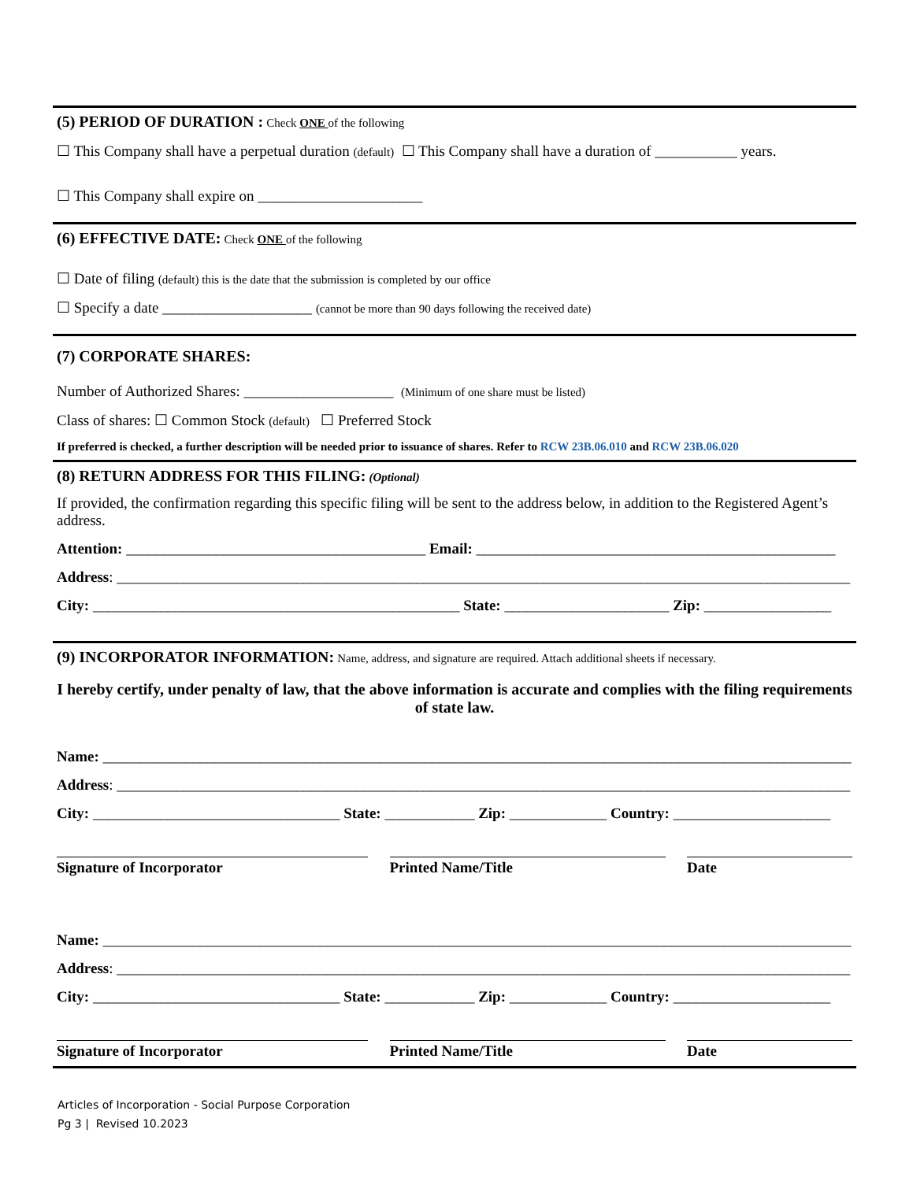(5) PERIOD OF DURATION : Check ONE of the following
☐ This Company shall have a perpetual duration (default) ☐ This Company shall have a duration of ___________ years.
☐ This Company shall expire on ______________________
(6) EFFECTIVE DATE: Check ONE of the following
☐ Date of filing (default) this is the date that the submission is completed by our office
☐ Specify a date ____________________ (cannot be more than 90 days following the received date)
(7) CORPORATE SHARES:
Number of Authorized Shares: ____________________ (Minimum of one share must be listed)
Class of shares: ☐ Common Stock (default) ☐ Preferred Stock
If preferred is checked, a further description will be needed prior to issuance of shares. Refer to RCW 23B.06.010 and RCW 23B.06.020
(8) RETURN ADDRESS FOR THIS FILING: (Optional)
If provided, the confirmation regarding this specific filing will be sent to the address below, in addition to the Registered Agent’s address.
Attention: ________________________________________ Email: ________________________________________________
Address: __________________________________________________________________________________________________
City: _________________________________________________ State: ______________________ Zip: _________________
(9) INCORPORATOR INFORMATION: Name, address, and signature are required. Attach additional sheets if necessary.
I hereby certify, under penalty of law, that the above information is accurate and complies with the filing requirements of state law.
Name: ____________________________________________________________________________________________________
Address: __________________________________________________________________________________________________
City: _________________________________ State: ____________ Zip: _____________ Country: _____________________
Signature of Incorporator Printed Name/Title Date
Name: ____________________________________________________________________________________________________
Address: __________________________________________________________________________________________________
City: _________________________________ State: ____________ Zip: _____________ Country: _____________________
Signature of Incorporator Printed Name/Title Date
Articles of Incorporation - Social Purpose Corporation
Pg 3 | Revised 10.2023